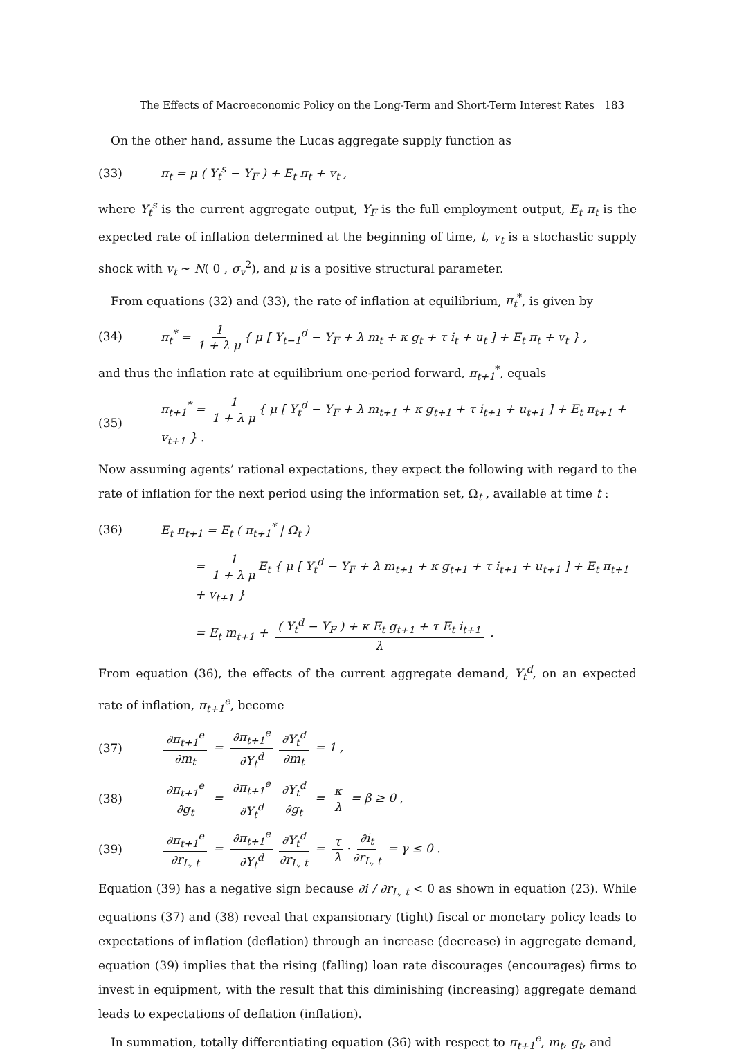The Effects of Macroeconomic Policy on the Long-Term and Short-Term Interest Rates 183
On the other hand, assume the Lucas aggregate supply function as
(33) π<sub>t</sub> = μ ( Y<sub>t</sub><sup>s</sup> − Y<sub>F</sub> ) + E<sub>t</sub> π<sub>t</sub> + v<sub>t</sub> ,
where Y<sub>t</sub><sup>s</sup> is the current aggregate output, Y<sub>F</sub> is the full employment output, E<sub>t</sub> π<sub>t</sub> is the expected rate of inflation determined at the beginning of time, t, v<sub>t</sub> is a stochastic supply shock with v<sub>t</sub> ~ N( 0 , σ<sub>v</sub><sup>2</sup>), and μ is a positive structural parameter.
From equations (32) and (33), the rate of inflation at equilibrium, π<sub>t</sub><sup>*</sup>, is given by
(34) π<sub>t</sub><sup>*</sup> = 1 1 + λ μ { μ [ Y<sub>t−1</sub><sup>d</sup> − Y<sub>F</sub> + λ m<sub>t</sub> + κ g<sub>t</sub> + τ i<sub>t</sub> + u<sub>t</sub> ] + E<sub>t</sub> π<sub>t</sub> + v<sub>t</sub> } ,
and thus the inflation rate at equilibrium one-period forward, π<sub>t+1</sub><sup>*</sup>, equals
(35) π<sub>t+1</sub><sup>*</sup> = 1 1 + λ μ { μ [ Y<sub>t</sub><sup>d</sup> − Y<sub>F</sub> + λ m<sub>t+1</sub> + κ g<sub>t+1</sub> + τ i<sub>t+1</sub> + u<sub>t+1</sub> ] + E<sub>t</sub> π<sub>t+1</sub> + v<sub>t+1</sub> } .
Now assuming agents’ rational expectations, they expect the following with regard to the rate of inflation for the next period using the information set, Ω<sub>t</sub> , available at time t :
(36) E<sub>t</sub> π<sub>t+1</sub> = E<sub>t</sub> ( π<sub>t+1</sub><sup>*</sup> | Ω<sub>t</sub> )
= 1 1 + λ μ E<sub>t</sub> { μ [ Y<sub>t</sub><sup>d</sup> − Y<sub>F</sub> + λ m<sub>t+1</sub> + κ g<sub>t+1</sub> + τ i<sub>t+1</sub> + u<sub>t+1</sub> ] + E<sub>t</sub> π<sub>t+1</sub> + v<sub>t+1</sub> }
= E<sub>t</sub> m<sub>t+1</sub> + ( Y<sub>t</sub><sup>d</sup> − Y<sub>F</sub> ) + κ E<sub>t</sub> g<sub>t+1</sub> + τ E<sub>t</sub> i<sub>t+1</sub> λ .
From equation (36), the effects of the current aggregate demand, Y<sub>t</sub><sup>d</sup>, on an expected rate of inflation, π<sub>t+1</sub><sup>e</sup>, become
(37) ∂π<sub>t+1</sub><sup>e</sup> ∂m<sub>t</sub> = ∂π<sub>t+1</sub><sup>e</sup> ∂Y<sub>t</sub><sup>d</sup> ∂Y<sub>t</sub><sup>d</sup> ∂m<sub>t</sub> = 1 ,
(38) ∂π<sub>t+1</sub><sup>e</sup> ∂g<sub>t</sub> = ∂π<sub>t+1</sub><sup>e</sup> ∂Y<sub>t</sub><sup>d</sup> ∂Y<sub>t</sub><sup>d</sup> ∂g<sub>t</sub> = κ λ = β ≥ 0 ,
(39) ∂π<sub>t+1</sub><sup>e</sup> ∂r<sub>L, t</sub> = ∂π<sub>t+1</sub><sup>e</sup> ∂Y<sub>t</sub><sup>d</sup> ∂Y<sub>t</sub><sup>d</sup> ∂r<sub>L, t</sub> = τ λ · ∂i<sub>t</sub> ∂r<sub>L, t</sub> = γ ≤ 0 .
Equation (39) has a negative sign because ∂i / ∂r<sub>L, t</sub> < 0 as shown in equation (23). While equations (37) and (38) reveal that expansionary (tight) fiscal or monetary policy leads to expectations of inflation (deflation) through an increase (decrease) in aggregate demand, equation (39) implies that the rising (falling) loan rate discourages (encourages) firms to invest in equipment, with the result that this diminishing (increasing) aggregate demand leads to expectations of deflation (inflation).
In summation, totally differentiating equation (36) with respect to π<sub>t+1</sub><sup>e</sup>, m<sub>t</sub>, g<sub>t</sub>, and